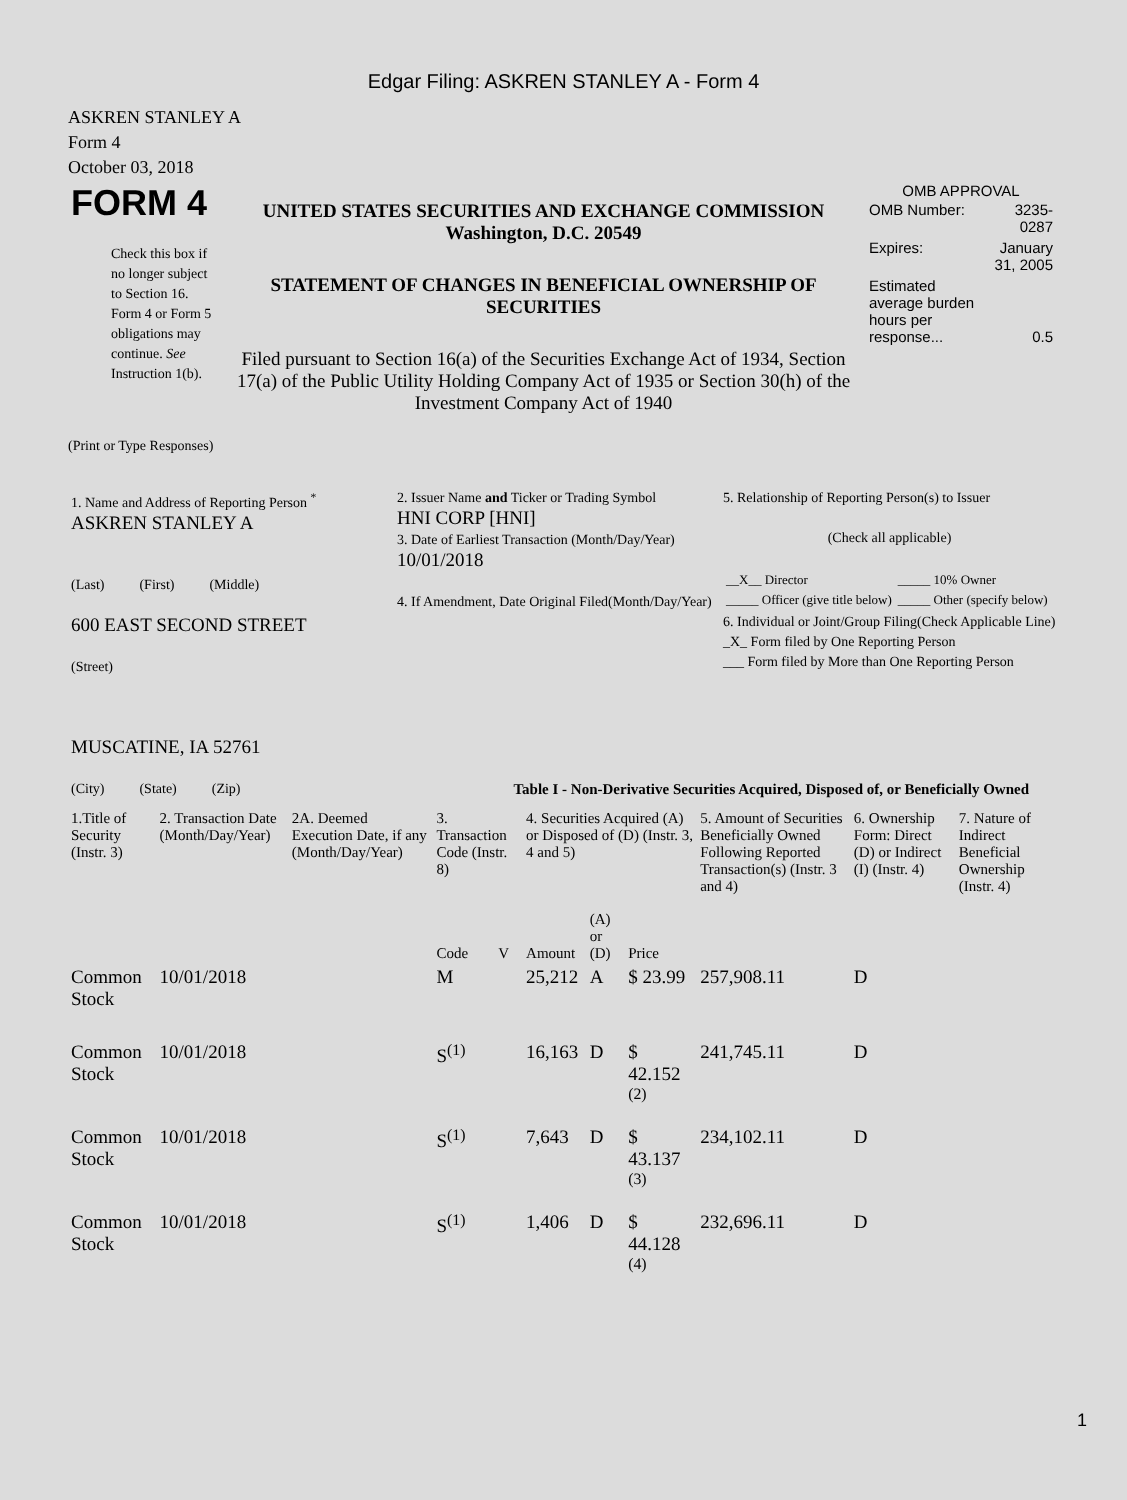Edgar Filing: ASKREN STANLEY A - Form 4
ASKREN STANLEY A
Form 4
October 03, 2018
| FORM 4 Check this box if no longer subject to Section 16. Form 4 or Form 5 obligations may continue. See Instruction 1(b). | UNITED STATES SECURITIES AND EXCHANGE COMMISSION Washington, D.C. 20549 STATEMENT OF CHANGES IN BENEFICIAL OWNERSHIP OF SECURITIES Filed pursuant to Section 16(a) of the Securities Exchange Act of 1934, Section 17(a) of the Public Utility Holding Company Act of 1935 or Section 30(h) of the Investment Company Act of 1940 | OMB APPROVAL / OMB Number: / 3235-0287 / / Expires: / January 31, 2005 / / Estimated average burden hours per response... / 0.5 / |
(Print or Type Responses)
| 1. Name and Address of Reporting Person <sup>*</sup> ASKREN STANLEY A (Last) (First) (Middle) 600 EAST SECOND STREET (Street) MUSCATINE, IA 52761 (City) (State) (Zip) | 2. Issuer Name and Ticker or Trading Symbol HNI CORP [HNI] 3. Date of Earliest Transaction (Month/Day/Year) 10/01/2018 4. If Amendment, Date Original Filed(Month/Day/Year) | 5. Relationship of Reporting Person(s) to Issuer (Check all applicable) / __X__ Director _____ Officer (give title below) / _____ 10% Owner _____ Other (specify below) / 6. Individual or Joint/Group Filing(Check Applicable Line) _X_ Form filed by One Reporting Person ___ Form filed by More than One Reporting Person |
Table I - Non-Derivative Securities Acquired, Disposed of, or Beneficially Owned
| 1.Title of Security (Instr. 3) | 2. Transaction Date (Month/Day/Year) | 2A. Deemed Execution Date, if any (Month/Day/Year) | 3. Transaction Code (Instr. 8) | | 4. Securities Acquired (A) or Disposed of (D) (Instr. 3, 4 and 5) | | | 5. Amount of Securities Beneficially Owned Following Reported Transaction(s) (Instr. 3 and 4) | 6. Ownership Form: Direct (D) or Indirect (I) (Instr. 4) | 7. Nature of Indirect Beneficial Ownership (Instr. 4) |
| --- | --- | --- | --- | --- | --- | --- | --- | --- | --- | --- |
| | | | Code | V | Amount | (A) or (D) | Price | | | |
| Common Stock | 10/01/2018 | | M | | 25,212 | A | $ 23.99 | 257,908.11 | D | |
| Common Stock | 10/01/2018 | | S<sup>(1)</sup> | | 16,163 | D | $ 42.152 <sup>(2)</sup> | 241,745.11 | D | |
| Common Stock | 10/01/2018 | | S<sup>(1)</sup> | | 7,643 | D | $ 43.137 <sup>(3)</sup> | 234,102.11 | D | |
| Common Stock | 10/01/2018 | | S<sup>(1)</sup> | | 1,406 | D | $ 44.128 <sup>(4)</sup> | 232,696.11 | D | |
1